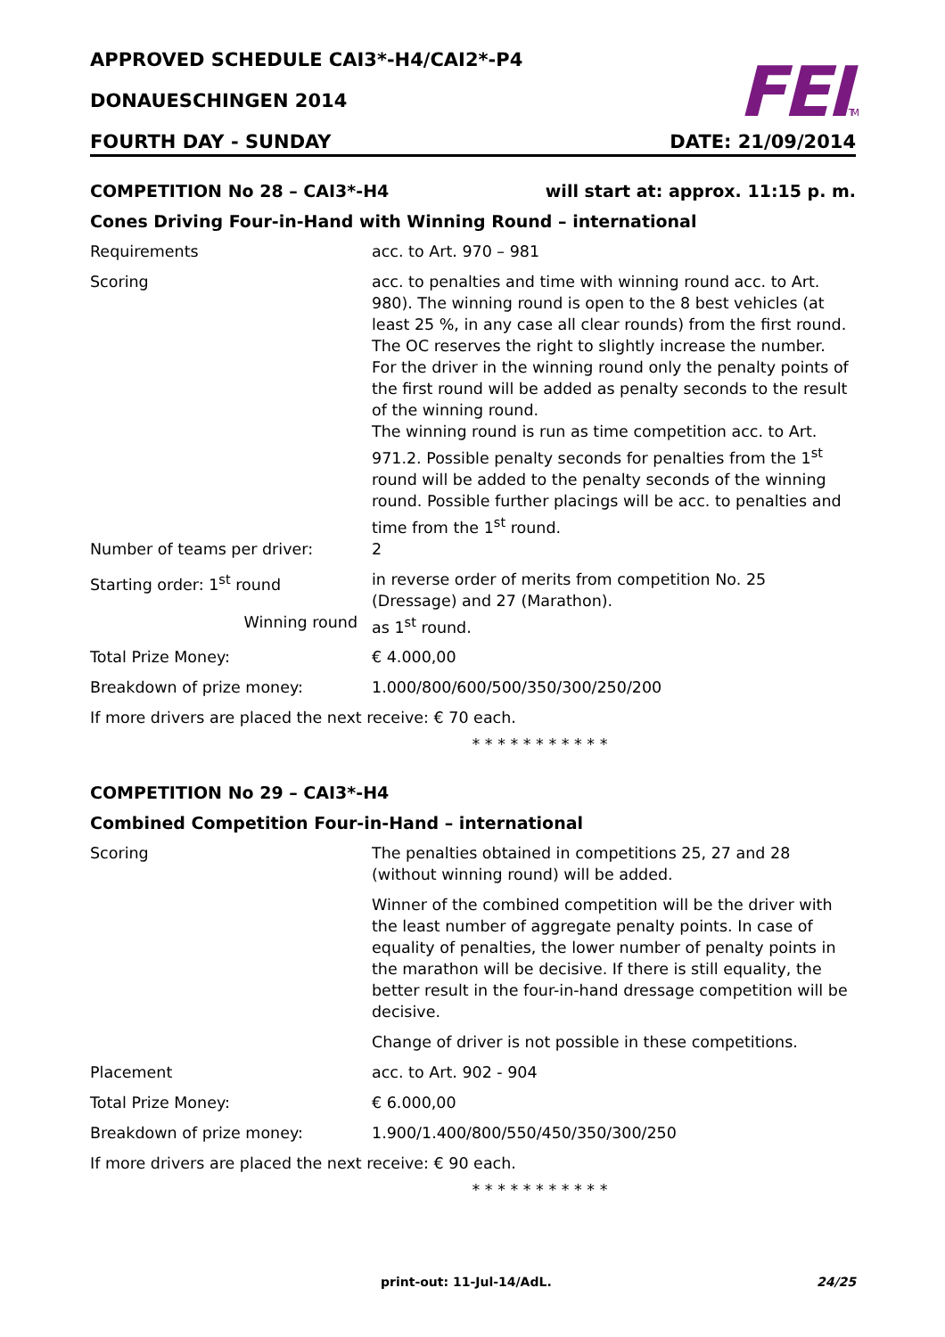FEITM
APPROVED SCHEDULE CAI3*-H4/CAI2*-P4
DONAUESCHINGEN 2014
FOURTH DAY - SUNDAY DATE: 21/09/2014
COMPETITION No 28 – CAI3*-H4 will start at: approx. 11:15 p. m.
Cones Driving Four-in-Hand with Winning Round – international
Requirements acc. to Art. 970 – 981
Scoring acc. to penalties and time with winning round acc. to Art. 980). The winning round is open to the 8 best vehicles (at least 25 %, in any case all clear rounds) from the first round. The OC reserves the right to slightly increase the number.
For the driver in the winning round only the penalty points of the first round will be added as penalty seconds to the result of the winning round.
The winning round is run as time competition acc. to Art. 971.2. Possible penalty seconds for penalties from the 1<sup>st</sup> round will be added to the penalty seconds of the winning round. Possible further placings will be acc. to penalties and time from the 1<sup>st</sup> round.
Number of teams per driver: 2
Starting order: 1<sup>st</sup> round in reverse order of merits from competition No. 25 (Dressage) and 27 (Marathon).
Winning round as 1<sup>st</sup> round.
Total Prize Money: € 4.000,00
Breakdown of prize money: 1.000/800/600/500/350/300/250/200
If more drivers are placed the next receive: € 70 each.
* * * * * * * * * * *
COMPETITION No 29 – CAI3*-H4
Combined Competition Four-in-Hand – international
Scoring The penalties obtained in competitions 25, 27 and 28 (without winning round) will be added.
Winner of the combined competition will be the driver with the least number of aggregate penalty points. In case of equality of penalties, the lower number of penalty points in the marathon will be decisive. If there is still equality, the better result in the four-in-hand dressage competition will be decisive.
Change of driver is not possible in these competitions.
Placement acc. to Art. 902 - 904
Total Prize Money: € 6.000,00
Breakdown of prize money: 1.900/1.400/800/550/450/350/300/250
If more drivers are placed the next receive: € 90 each.
* * * * * * * * * * *
print-out: 11-Jul-14/AdL. 24/25